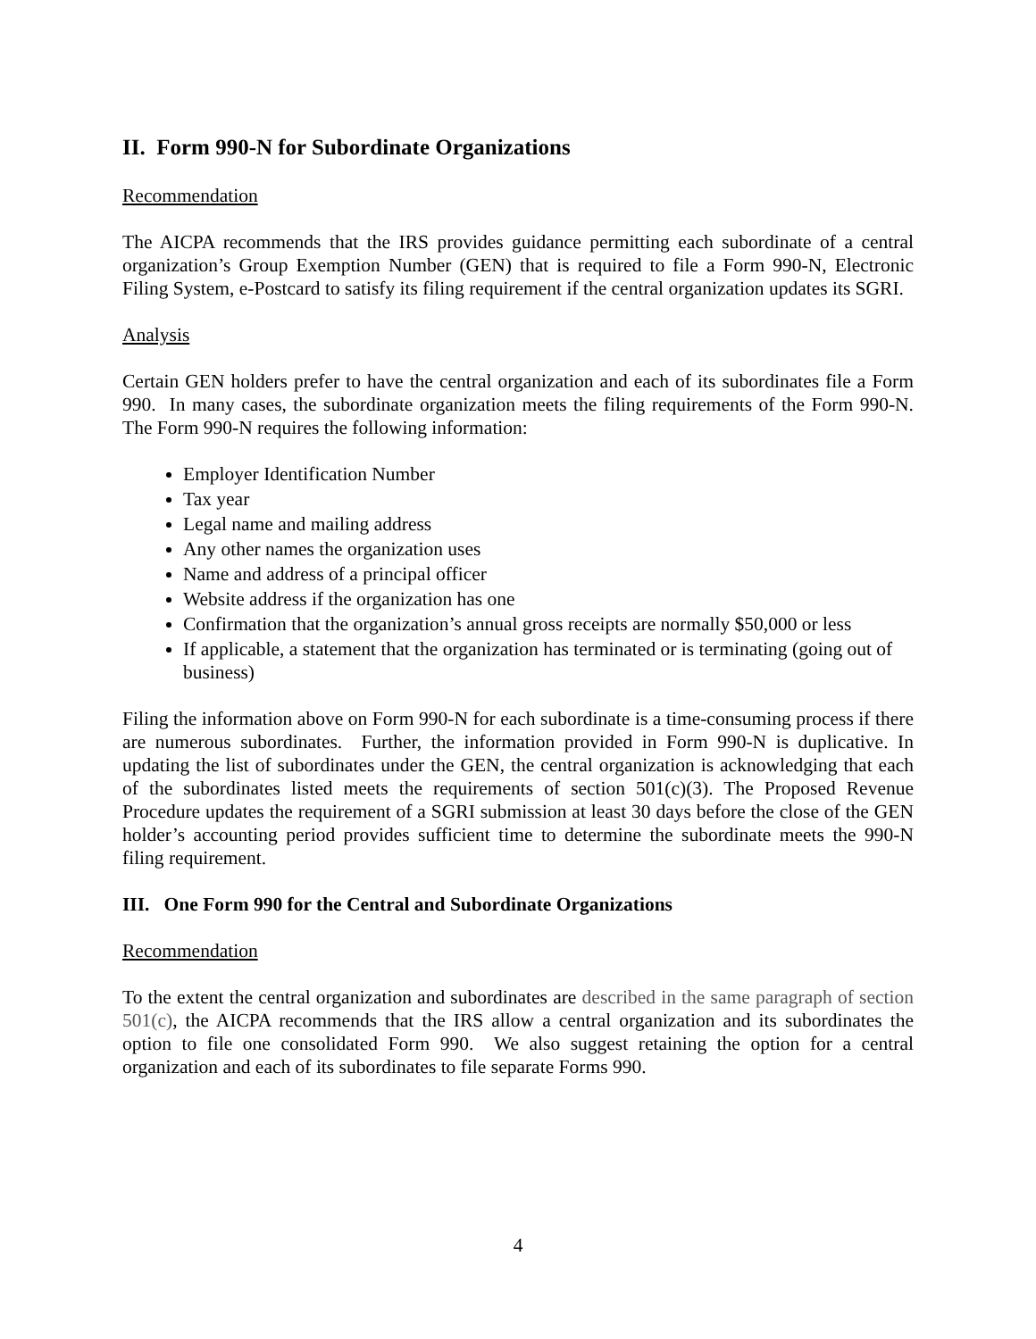II. Form 990-N for Subordinate Organizations
Recommendation
The AICPA recommends that the IRS provides guidance permitting each subordinate of a central organization’s Group Exemption Number (GEN) that is required to file a Form 990-N, Electronic Filing System, e-Postcard to satisfy its filing requirement if the central organization updates its SGRI.
Analysis
Certain GEN holders prefer to have the central organization and each of its subordinates file a Form 990. In many cases, the subordinate organization meets the filing requirements of the Form 990-N. The Form 990-N requires the following information:
Employer Identification Number
Tax year
Legal name and mailing address
Any other names the organization uses
Name and address of a principal officer
Website address if the organization has one
Confirmation that the organization’s annual gross receipts are normally $50,000 or less
If applicable, a statement that the organization has terminated or is terminating (going out of business)
Filing the information above on Form 990-N for each subordinate is a time-consuming process if there are numerous subordinates. Further, the information provided in Form 990-N is duplicative. In updating the list of subordinates under the GEN, the central organization is acknowledging that each of the subordinates listed meets the requirements of section 501(c)(3). The Proposed Revenue Procedure updates the requirement of a SGRI submission at least 30 days before the close of the GEN holder’s accounting period provides sufficient time to determine the subordinate meets the 990-N filing requirement.
III. One Form 990 for the Central and Subordinate Organizations
Recommendation
To the extent the central organization and subordinates are described in the same paragraph of section 501(c), the AICPA recommends that the IRS allow a central organization and its subordinates the option to file one consolidated Form 990. We also suggest retaining the option for a central organization and each of its subordinates to file separate Forms 990.
4